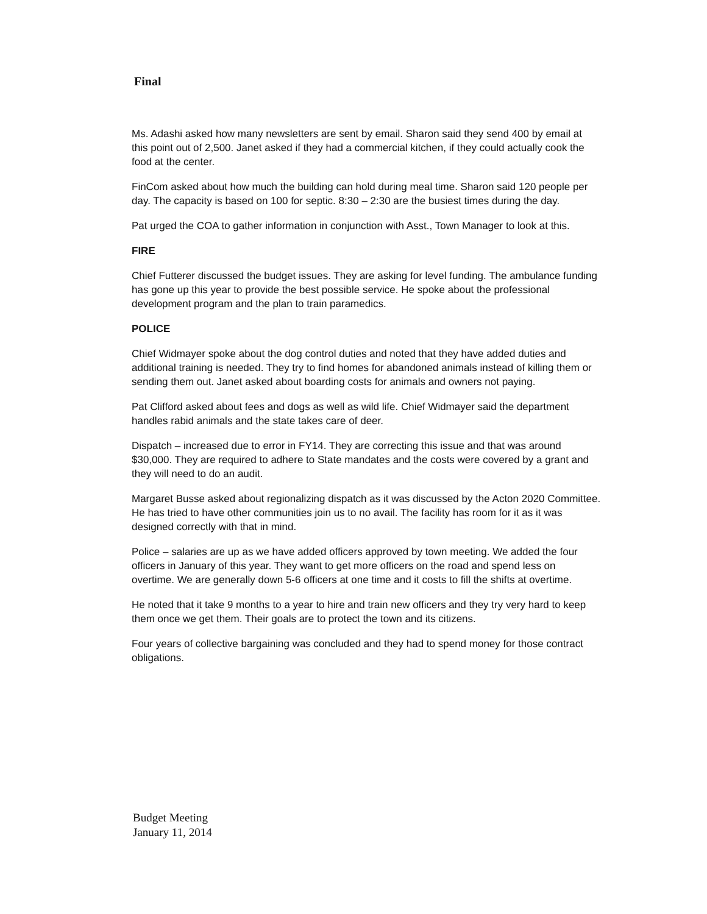Final
Ms. Adashi asked how many newsletters are sent by email. Sharon said they send 400 by email at this point out of 2,500. Janet asked if they had a commercial kitchen, if they could actually cook the food at the center.
FinCom asked about how much the building can hold during meal time. Sharon said 120 people per day. The capacity is based on 100 for septic. 8:30 – 2:30 are the busiest times during the day.
Pat urged the COA to gather information in conjunction with Asst., Town Manager to look at this.
FIRE
Chief Futterer discussed the budget issues. They are asking for level funding. The ambulance funding has gone up this year to provide the best possible service. He spoke about the professional development program and the plan to train paramedics.
POLICE
Chief Widmayer spoke about the dog control duties and noted that they have added duties and additional training is needed. They try to find homes for abandoned animals instead of killing them or sending them out. Janet asked about boarding costs for animals and owners not paying.
Pat Clifford asked about fees and dogs as well as wild life. Chief Widmayer said the department handles rabid animals and the state takes care of deer.
Dispatch – increased due to error in FY14. They are correcting this issue and that was around $30,000. They are required to adhere to State mandates and the costs were covered by a grant and they will need to do an audit.
Margaret Busse asked about regionalizing dispatch as it was discussed by the Acton 2020 Committee. He has tried to have other communities join us to no avail. The facility has room for it as it was designed correctly with that in mind.
Police – salaries are up as we have added officers approved by town meeting. We added the four officers in January of this year. They want to get more officers on the road and spend less on overtime. We are generally down 5-6 officers at one time and it costs to fill the shifts at overtime.
He noted that it take 9 months to a year to hire and train new officers and they try very hard to keep them once we get them. Their goals are to protect the town and its citizens.
Four years of collective bargaining was concluded and they had to spend money for those contract obligations.
Budget Meeting
January 11, 2014